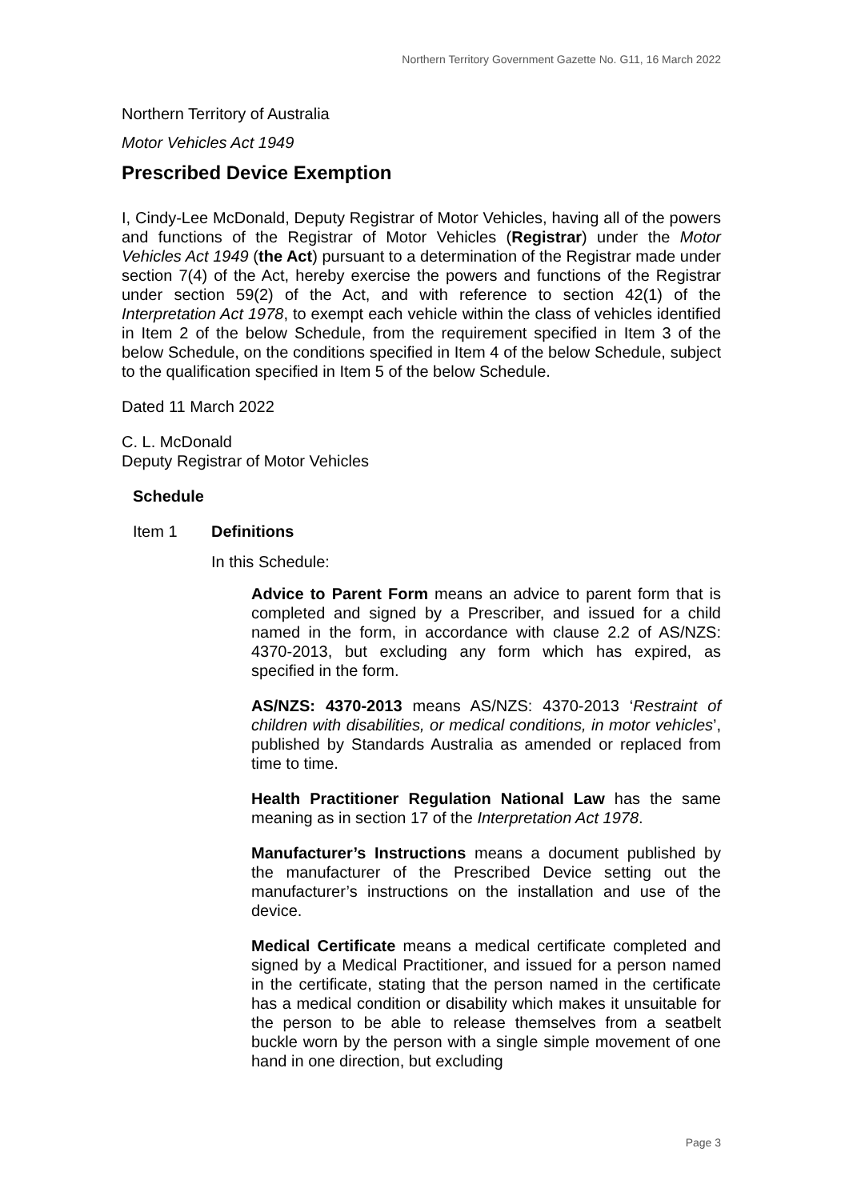Northern Territory Government Gazette No. G11, 16 March 2022
Northern Territory of Australia
Motor Vehicles Act 1949
Prescribed Device Exemption
I, Cindy-Lee McDonald, Deputy Registrar of Motor Vehicles, having all of the powers and functions of the Registrar of Motor Vehicles (Registrar) under the Motor Vehicles Act 1949 (the Act) pursuant to a determination of the Registrar made under section 7(4) of the Act, hereby exercise the powers and functions of the Registrar under section 59(2) of the Act, and with reference to section 42(1) of the Interpretation Act 1978, to exempt each vehicle within the class of vehicles identified in Item 2 of the below Schedule, from the requirement specified in Item 3 of the below Schedule, on the conditions specified in Item 4 of the below Schedule, subject to the qualification specified in Item 5 of the below Schedule.
Dated 11 March 2022
C. L. McDonald
Deputy Registrar of Motor Vehicles
Schedule
Item 1 Definitions
In this Schedule:
Advice to Parent Form means an advice to parent form that is completed and signed by a Prescriber, and issued for a child named in the form, in accordance with clause 2.2 of AS/NZS: 4370-2013, but excluding any form which has expired, as specified in the form.
AS/NZS: 4370-2013 means AS/NZS: 4370-2013 ‘Restraint of children with disabilities, or medical conditions, in motor vehicles’, published by Standards Australia as amended or replaced from time to time.
Health Practitioner Regulation National Law has the same meaning as in section 17 of the Interpretation Act 1978.
Manufacturer’s Instructions means a document published by the manufacturer of the Prescribed Device setting out the manufacturer’s instructions on the installation and use of the device.
Medical Certificate means a medical certificate completed and signed by a Medical Practitioner, and issued for a person named in the certificate, stating that the person named in the certificate has a medical condition or disability which makes it unsuitable for the person to be able to release themselves from a seatbelt buckle worn by the person with a single simple movement of one hand in one direction, but excluding
Page 3